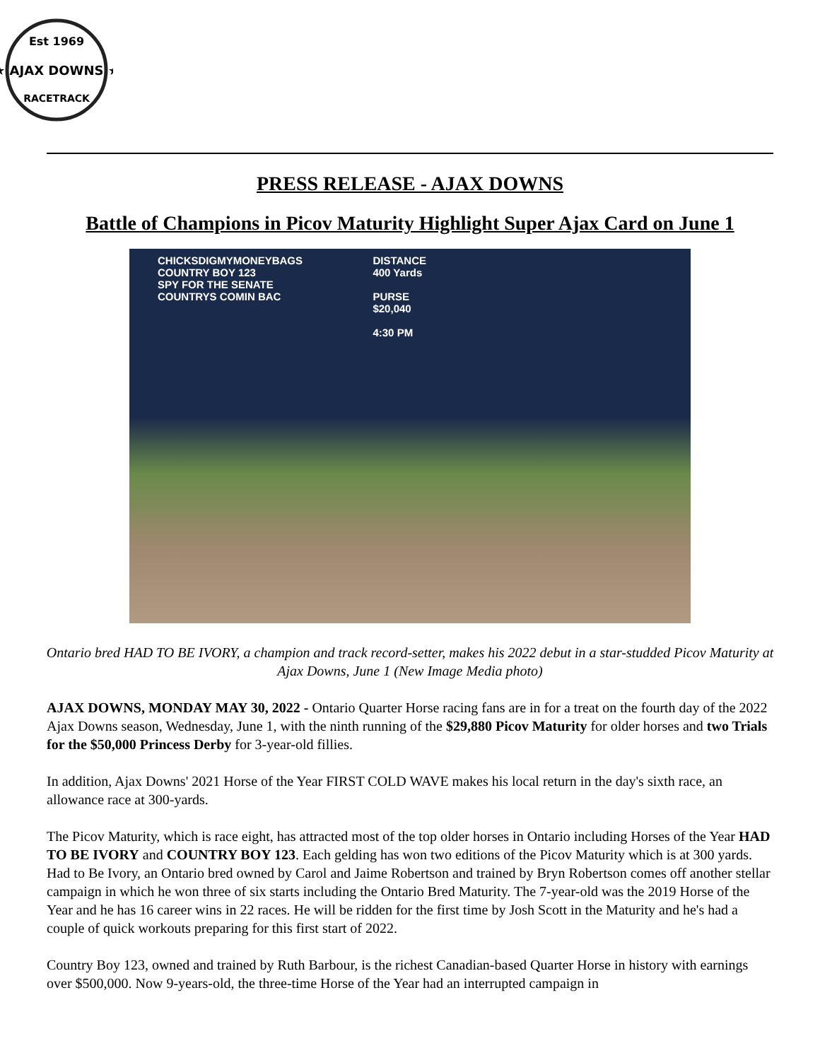Est 1969
★ AJAX DOWNS ★
RACETRACK
PRESS RELEASE - AJAX DOWNS
Battle of Champions in Picov Maturity Highlight Super Ajax Card on June 1
CHICKSDIGMYMONEYBAGS
COUNTRY BOY 123
SPY FOR THE SENATE
COUNTRYS COMIN BAC
DISTANCE
400 Yards
PURSE
$20,040
4:30 PM
Ontario bred HAD TO BE IVORY, a champion and track record-setter, makes his 2022 debut in a star-studded Picov Maturity at Ajax Downs, June 1 (New Image Media photo)
AJAX DOWNS, MONDAY MAY 30, 2022 - Ontario Quarter Horse racing fans are in for a treat on the fourth day of the 2022 Ajax Downs season, Wednesday, June 1, with the ninth running of the $29,880 Picov Maturity for older horses and two Trials for the $50,000 Princess Derby for 3-year-old fillies.
In addition, Ajax Downs' 2021 Horse of the Year FIRST COLD WAVE makes his local return in the day's sixth race, an allowance race at 300-yards.
The Picov Maturity, which is race eight, has attracted most of the top older horses in Ontario including Horses of the Year HAD TO BE IVORY and COUNTRY BOY 123. Each gelding has won two editions of the Picov Maturity which is at 300 yards. Had to Be Ivory, an Ontario bred owned by Carol and Jaime Robertson and trained by Bryn Robertson comes off another stellar campaign in which he won three of six starts including the Ontario Bred Maturity. The 7-year-old was the 2019 Horse of the Year and he has 16 career wins in 22 races. He will be ridden for the first time by Josh Scott in the Maturity and he's had a couple of quick workouts preparing for this first start of 2022.
Country Boy 123, owned and trained by Ruth Barbour, is the richest Canadian-based Quarter Horse in history with earnings over $500,000. Now 9-years-old, the three-time Horse of the Year had an interrupted campaign in